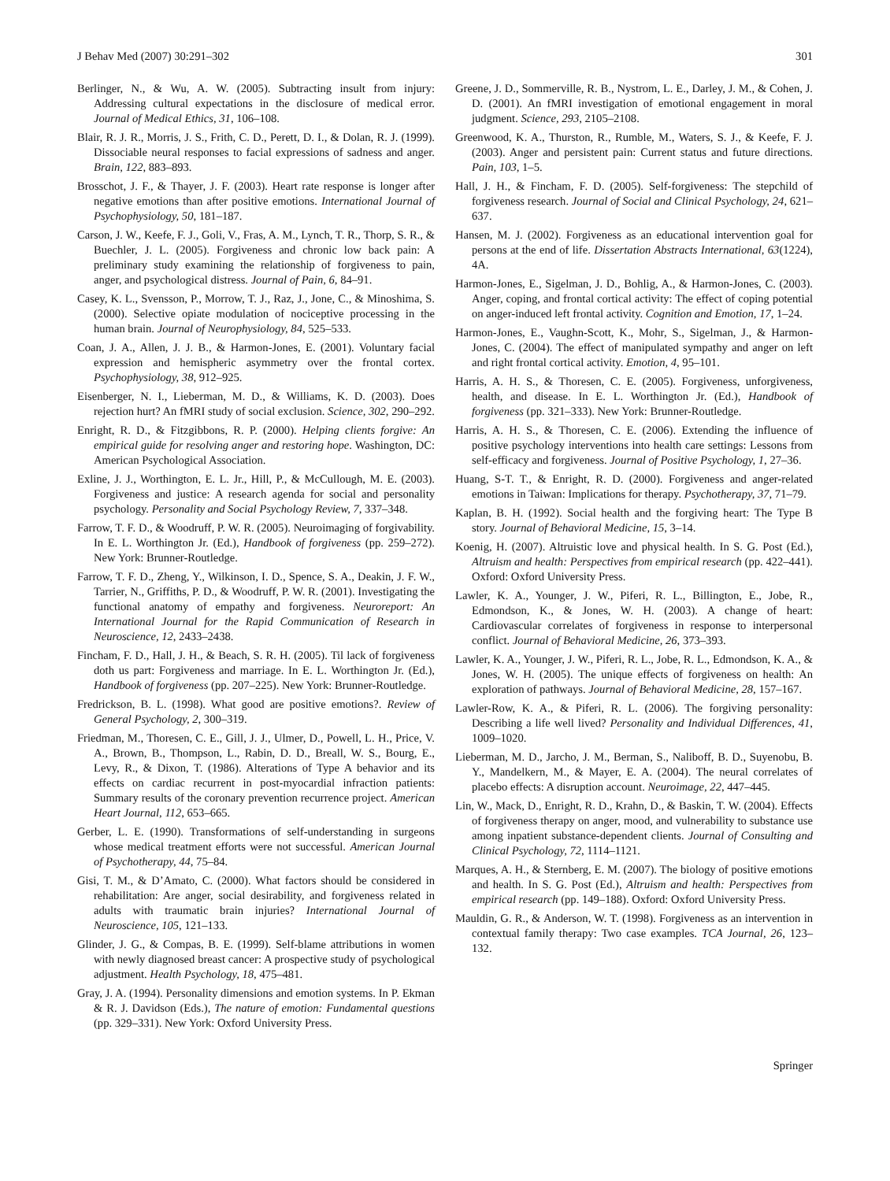J Behav Med (2007) 30:291–302 301
Berlinger, N., & Wu, A. W. (2005). Subtracting insult from injury: Addressing cultural expectations in the disclosure of medical error. Journal of Medical Ethics, 31, 106–108.
Blair, R. J. R., Morris, J. S., Frith, C. D., Perett, D. I., & Dolan, R. J. (1999). Dissociable neural responses to facial expressions of sadness and anger. Brain, 122, 883–893.
Brosschot, J. F., & Thayer, J. F. (2003). Heart rate response is longer after negative emotions than after positive emotions. International Journal of Psychophysiology, 50, 181–187.
Carson, J. W., Keefe, F. J., Goli, V., Fras, A. M., Lynch, T. R., Thorp, S. R., & Buechler, J. L. (2005). Forgiveness and chronic low back pain: A preliminary study examining the relationship of forgiveness to pain, anger, and psychological distress. Journal of Pain, 6, 84–91.
Casey, K. L., Svensson, P., Morrow, T. J., Raz, J., Jone, C., & Minoshima, S. (2000). Selective opiate modulation of nociceptive processing in the human brain. Journal of Neurophysiology, 84, 525–533.
Coan, J. A., Allen, J. J. B., & Harmon-Jones, E. (2001). Voluntary facial expression and hemispheric asymmetry over the frontal cortex. Psychophysiology, 38, 912–925.
Eisenberger, N. I., Lieberman, M. D., & Williams, K. D. (2003). Does rejection hurt? An fMRI study of social exclusion. Science, 302, 290–292.
Enright, R. D., & Fitzgibbons, R. P. (2000). Helping clients forgive: An empirical guide for resolving anger and restoring hope. Washington, DC: American Psychological Association.
Exline, J. J., Worthington, E. L. Jr., Hill, P., & McCullough, M. E. (2003). Forgiveness and justice: A research agenda for social and personality psychology. Personality and Social Psychology Review, 7, 337–348.
Farrow, T. F. D., & Woodruff, P. W. R. (2005). Neuroimaging of forgivability. In E. L. Worthington Jr. (Ed.), Handbook of forgiveness (pp. 259–272). New York: Brunner-Routledge.
Farrow, T. F. D., Zheng, Y., Wilkinson, I. D., Spence, S. A., Deakin, J. F. W., Tarrier, N., Griffiths, P. D., & Woodruff, P. W. R. (2001). Investigating the functional anatomy of empathy and forgiveness. Neuroreport: An International Journal for the Rapid Communication of Research in Neuroscience, 12, 2433–2438.
Fincham, F. D., Hall, J. H., & Beach, S. R. H. (2005). Til lack of forgiveness doth us part: Forgiveness and marriage. In E. L. Worthington Jr. (Ed.), Handbook of forgiveness (pp. 207–225). New York: Brunner-Routledge.
Fredrickson, B. L. (1998). What good are positive emotions?. Review of General Psychology, 2, 300–319.
Friedman, M., Thoresen, C. E., Gill, J. J., Ulmer, D., Powell, L. H., Price, V. A., Brown, B., Thompson, L., Rabin, D. D., Breall, W. S., Bourg, E., Levy, R., & Dixon, T. (1986). Alterations of Type A behavior and its effects on cardiac recurrent in post-myocardial infraction patients: Summary results of the coronary prevention recurrence project. American Heart Journal, 112, 653–665.
Gerber, L. E. (1990). Transformations of self-understanding in surgeons whose medical treatment efforts were not successful. American Journal of Psychotherapy, 44, 75–84.
Gisi, T. M., & D’Amato, C. (2000). What factors should be considered in rehabilitation: Are anger, social desirability, and forgiveness related in adults with traumatic brain injuries? International Journal of Neuroscience, 105, 121–133.
Glinder, J. G., & Compas, B. E. (1999). Self-blame attributions in women with newly diagnosed breast cancer: A prospective study of psychological adjustment. Health Psychology, 18, 475–481.
Gray, J. A. (1994). Personality dimensions and emotion systems. In P. Ekman & R. J. Davidson (Eds.), The nature of emotion: Fundamental questions (pp. 329–331). New York: Oxford University Press.
Greene, J. D., Sommerville, R. B., Nystrom, L. E., Darley, J. M., & Cohen, J. D. (2001). An fMRI investigation of emotional engagement in moral judgment. Science, 293, 2105–2108.
Greenwood, K. A., Thurston, R., Rumble, M., Waters, S. J., & Keefe, F. J. (2003). Anger and persistent pain: Current status and future directions. Pain, 103, 1–5.
Hall, J. H., & Fincham, F. D. (2005). Self-forgiveness: The stepchild of forgiveness research. Journal of Social and Clinical Psychology, 24, 621–637.
Hansen, M. J. (2002). Forgiveness as an educational intervention goal for persons at the end of life. Dissertation Abstracts International, 63(1224), 4A.
Harmon-Jones, E., Sigelman, J. D., Bohlig, A., & Harmon-Jones, C. (2003). Anger, coping, and frontal cortical activity: The effect of coping potential on anger-induced left frontal activity. Cognition and Emotion, 17, 1–24.
Harmon-Jones, E., Vaughn-Scott, K., Mohr, S., Sigelman, J., & Harmon-Jones, C. (2004). The effect of manipulated sympathy and anger on left and right frontal cortical activity. Emotion, 4, 95–101.
Harris, A. H. S., & Thoresen, C. E. (2005). Forgiveness, unforgiveness, health, and disease. In E. L. Worthington Jr. (Ed.), Handbook of forgiveness (pp. 321–333). New York: Brunner-Routledge.
Harris, A. H. S., & Thoresen, C. E. (2006). Extending the influence of positive psychology interventions into health care settings: Lessons from self-efficacy and forgiveness. Journal of Positive Psychology, 1, 27–36.
Huang, S-T. T., & Enright, R. D. (2000). Forgiveness and anger-related emotions in Taiwan: Implications for therapy. Psychotherapy, 37, 71–79.
Kaplan, B. H. (1992). Social health and the forgiving heart: The Type B story. Journal of Behavioral Medicine, 15, 3–14.
Koenig, H. (2007). Altruistic love and physical health. In S. G. Post (Ed.), Altruism and health: Perspectives from empirical research (pp. 422–441). Oxford: Oxford University Press.
Lawler, K. A., Younger, J. W., Piferi, R. L., Billington, E., Jobe, R., Edmondson, K., & Jones, W. H. (2003). A change of heart: Cardiovascular correlates of forgiveness in response to interpersonal conflict. Journal of Behavioral Medicine, 26, 373–393.
Lawler, K. A., Younger, J. W., Piferi, R. L., Jobe, R. L., Edmondson, K. A., & Jones, W. H. (2005). The unique effects of forgiveness on health: An exploration of pathways. Journal of Behavioral Medicine, 28, 157–167.
Lawler-Row, K. A., & Piferi, R. L. (2006). The forgiving personality: Describing a life well lived? Personality and Individual Differences, 41, 1009–1020.
Lieberman, M. D., Jarcho, J. M., Berman, S., Naliboff, B. D., Suyenobu, B. Y., Mandelkern, M., & Mayer, E. A. (2004). The neural correlates of placebo effects: A disruption account. Neuroimage, 22, 447–445.
Lin, W., Mack, D., Enright, R. D., Krahn, D., & Baskin, T. W. (2004). Effects of forgiveness therapy on anger, mood, and vulnerability to substance use among inpatient substance-dependent clients. Journal of Consulting and Clinical Psychology, 72, 1114–1121.
Marques, A. H., & Sternberg, E. M. (2007). The biology of positive emotions and health. In S. G. Post (Ed.), Altruism and health: Perspectives from empirical research (pp. 149–188). Oxford: Oxford University Press.
Mauldin, G. R., & Anderson, W. T. (1998). Forgiveness as an intervention in contextual family therapy: Two case examples. TCA Journal, 26, 123–132.
Springer